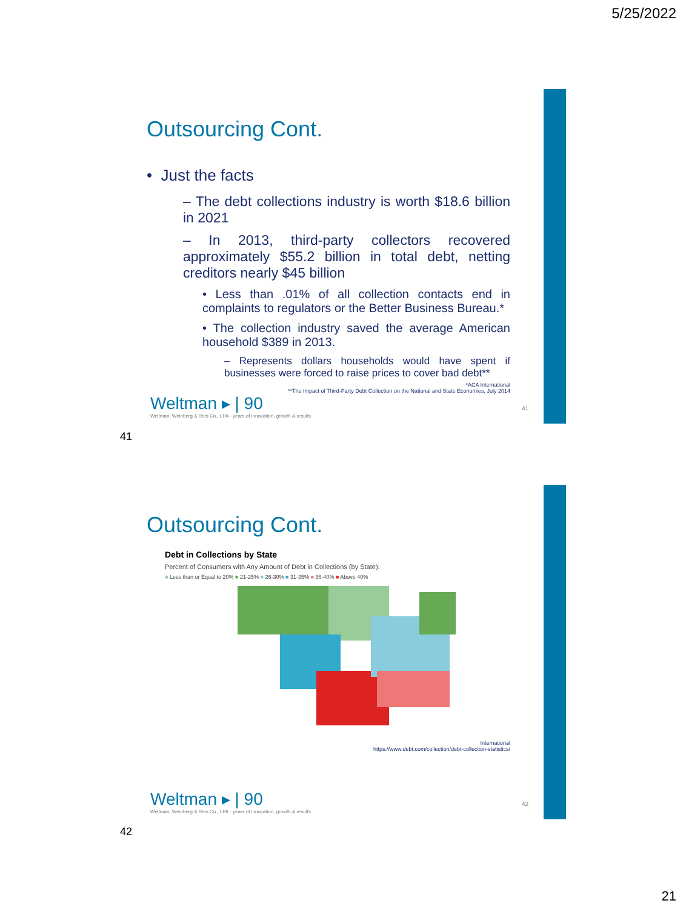5/25/2022
Outsourcing Cont.
• Just the facts
– The debt collections industry is worth $18.6 billion in 2021
– In 2013, third-party collectors recovered approximately $55.2 billion in total debt, netting creditors nearly $45 billion
• Less than .01% of all collection contacts end in complaints to regulators or the Better Business Bureau.*
• The collection industry saved the average American household $389 in 2013.
– Represents dollars households would have spent if businesses were forced to raise prices to cover bad debt**
*ACA International
**The Impact of Third-Party Debt Collection on the National and State Economies, July 2014
Weltman ▸ | 90
Weltman, Weinberg & Reis Co., LPA · years of innovation, growth & results
41
41
Outsourcing Cont.
Debt in Collections by State
Percent of Consumers with Any Amount of Debt in Collections (by State):
■ Less than or Equal to 20% ■ 21-25% ■ 26-30% ■ 31-35% ■ 36-40% ■ Above 40%
International
https://www.debt.com/collection/debt-collection-statistics/
Weltman ▸ | 90
Weltman, Weinberg & Reis Co., LPA · years of innovation, growth & results
42
42
21